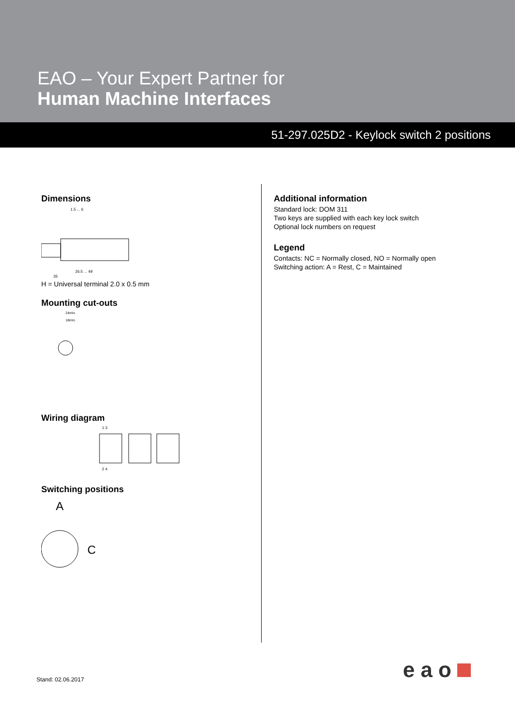EAO – Your Expert Partner for
Human Machine Interfaces
51-297.025D2 - Keylock switch 2 positions
Dimensions
1.5 ... 6
26.5 ... 49
35
H = Universal terminal 2.0 x 0.5 mm
Mounting cut-outs
24min.
18min.
Wiring diagram
1 3
2 4
Switching positions
A
C
Additional information
Standard lock: DOM 311
Two keys are supplied with each key lock switch
Optional lock numbers on request
Legend
Contacts: NC = Normally closed, NO = Normally open
Switching action: A = Rest, C = Maintained
eao
Stand: 02.06.2017